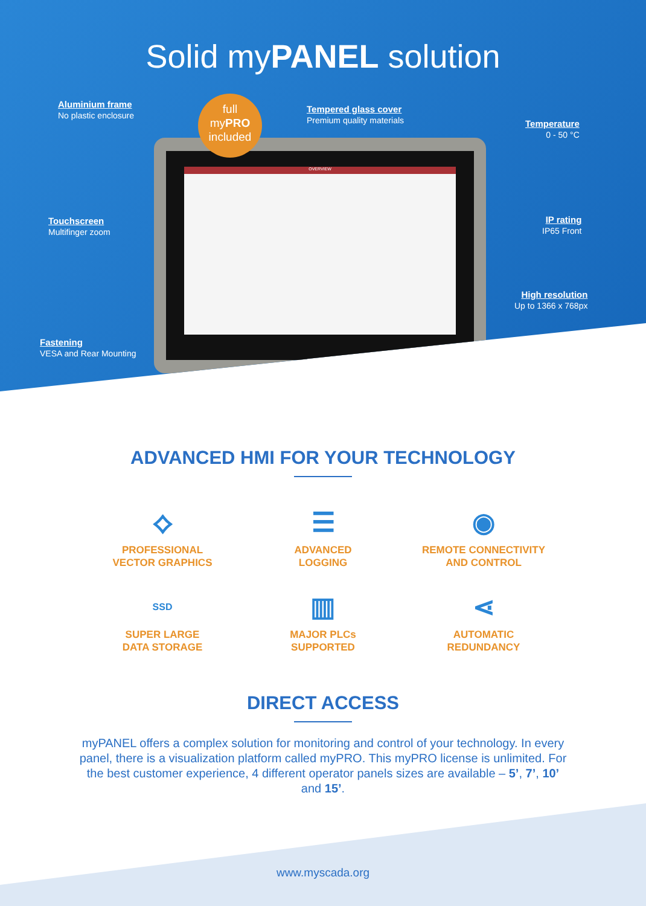Solid myPANEL solution
OVERVIEW
full
myPRO
included
Aluminium frame
No plastic enclosure
Tempered glass cover
Premium quality materials
Temperature
0 - 50 °C
Touchscreen
Multifinger zoom
IP rating
IP65 Front
High resolution
Up to 1366 x 768px
Fastening
VESA and Rear Mounting
ADVANCED HMI FOR YOUR TECHNOLOGY
⟡
PROFESSIONAL
VECTOR GRAPHICS
☰
ADVANCED
LOGGING
◉
REMOTE CONNECTIVITY
AND CONTROL
SSD
SUPER LARGE
DATA STORAGE
▥
MAJOR PLCs
SUPPORTED
⋖
AUTOMATIC
REDUNDANCY
DIRECT ACCESS
myPANEL offers a complex solution for monitoring and control of your technology. In every panel, there is a visualization platform called myPRO. This myPRO license is unlimited. For the best customer experience, 4 different operator panels sizes are available – 5’, 7’, 10’ and 15’.
www.myscada.org